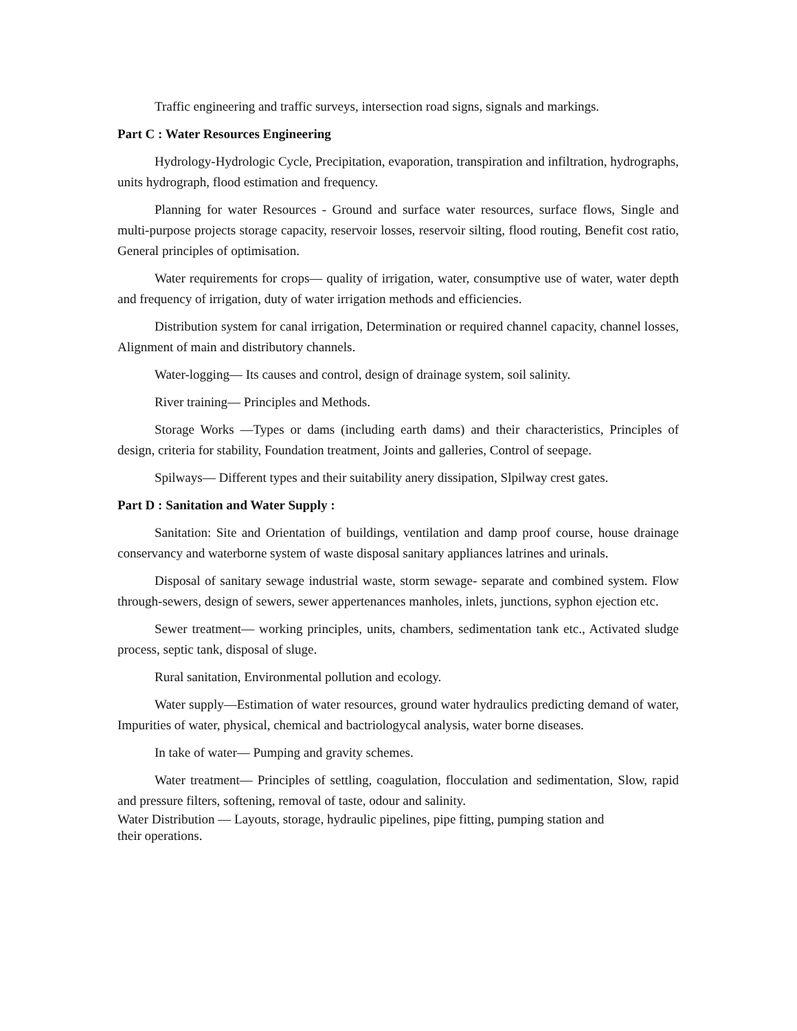Traffic engineering and traffic surveys, intersection road signs, signals and markings.
Part C : Water Resources Engineering
Hydrology-Hydrologic Cycle, Precipitation, evaporation, transpiration and infiltration, hydrographs, units hydrograph, flood estimation and frequency.
Planning for water Resources - Ground and surface water resources, surface flows, Single and multi-purpose projects storage capacity, reservoir losses, reservoir silting, flood routing, Benefit cost ratio, General principles of optimisation.
Water requirements for crops— quality of irrigation, water, consumptive use of water, water depth and frequency of irrigation, duty of water irrigation methods and efficiencies.
Distribution system for canal irrigation, Determination or required channel capacity, channel losses, Alignment of main and distributory channels.
Water-logging— Its causes and control, design of drainage system, soil salinity.
River training— Principles and Methods.
Storage Works —Types or dams (including earth dams) and their characteristics, Principles of design, criteria for stability, Foundation treatment, Joints and galleries, Control of seepage.
Spilways— Different types and their suitability anery dissipation, Slpilway crest gates.
Part D : Sanitation and Water Supply :
Sanitation: Site and Orientation of buildings, ventilation and damp proof course, house drainage conservancy and waterborne system of waste disposal sanitary appliances latrines and urinals.
Disposal of sanitary sewage industrial waste, storm sewage- separate and combined system. Flow through-sewers, design of sewers, sewer appertenances manholes, inlets, junctions, syphon ejection etc.
Sewer treatment— working principles, units, chambers, sedimentation tank etc., Activated sludge process, septic tank, disposal of sluge.
Rural sanitation, Environmental pollution and ecology.
Water supply—Estimation of water resources, ground water hydraulics predicting demand of water, Impurities of water, physical, chemical and bactriologycal analysis, water borne diseases.
In take of water— Pumping and gravity schemes.
Water treatment— Principles of settling, coagulation, flocculation and sedimentation, Slow, rapid and pressure filters, softening, removal of taste, odour and salinity.
Water Distribution — Layouts, storage, hydraulic pipelines, pipe fitting, pumping station and
their operations.